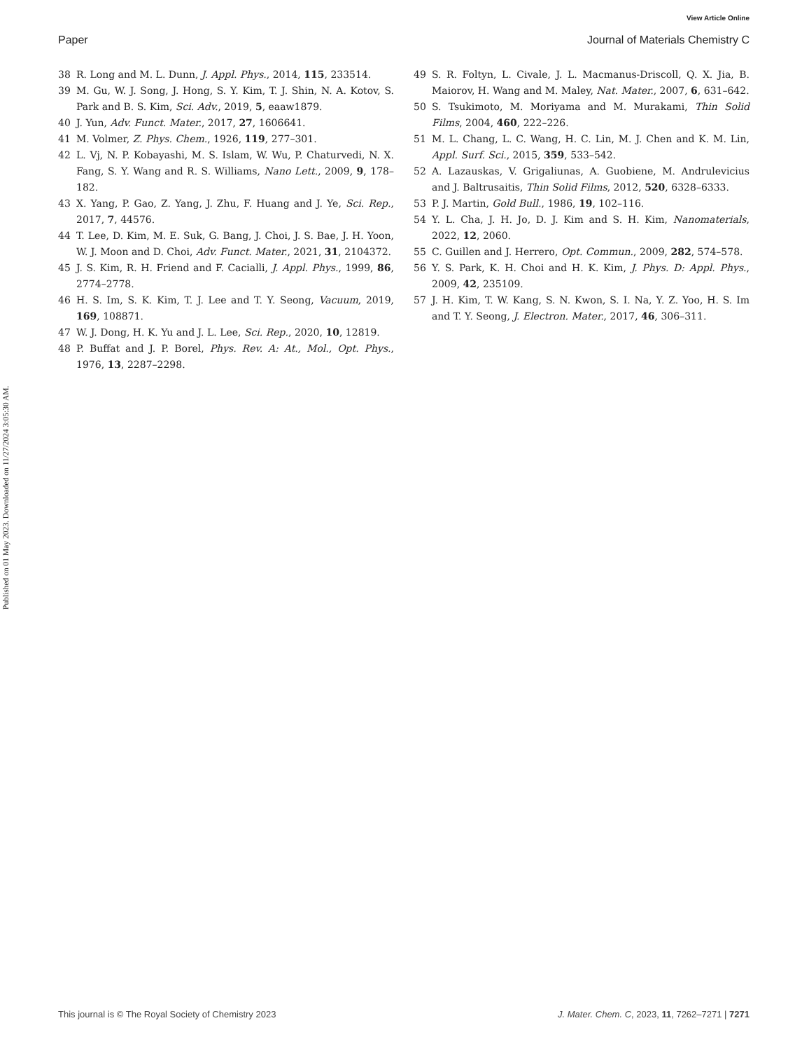Published on 01 May 2023. Downloaded on 11/27/2024 3:05:30 AM.
View Article Online
Paper Journal of Materials Chemistry C
38 R. Long and M. L. Dunn, J. Appl. Phys., 2014, 115, 233514.
39 M. Gu, W. J. Song, J. Hong, S. Y. Kim, T. J. Shin, N. A. Kotov, S. Park and B. S. Kim, Sci. Adv., 2019, 5, eaaw1879.
40 J. Yun, Adv. Funct. Mater., 2017, 27, 1606641.
41 M. Volmer, Z. Phys. Chem., 1926, 119, 277–301.
42 L. Vj, N. P. Kobayashi, M. S. Islam, W. Wu, P. Chaturvedi, N. X. Fang, S. Y. Wang and R. S. Williams, Nano Lett., 2009, 9, 178–182.
43 X. Yang, P. Gao, Z. Yang, J. Zhu, F. Huang and J. Ye, Sci. Rep., 2017, 7, 44576.
44 T. Lee, D. Kim, M. E. Suk, G. Bang, J. Choi, J. S. Bae, J. H. Yoon, W. J. Moon and D. Choi, Adv. Funct. Mater., 2021, 31, 2104372.
45 J. S. Kim, R. H. Friend and F. Cacialli, J. Appl. Phys., 1999, 86, 2774–2778.
46 H. S. Im, S. K. Kim, T. J. Lee and T. Y. Seong, Vacuum, 2019, 169, 108871.
47 W. J. Dong, H. K. Yu and J. L. Lee, Sci. Rep., 2020, 10, 12819.
48 P. Buffat and J. P. Borel, Phys. Rev. A: At., Mol., Opt. Phys., 1976, 13, 2287–2298.
49 S. R. Foltyn, L. Civale, J. L. Macmanus-Driscoll, Q. X. Jia, B. Maiorov, H. Wang and M. Maley, Nat. Mater., 2007, 6, 631–642.
50 S. Tsukimoto, M. Moriyama and M. Murakami, Thin Solid Films, 2004, 460, 222–226.
51 M. L. Chang, L. C. Wang, H. C. Lin, M. J. Chen and K. M. Lin, Appl. Surf. Sci., 2015, 359, 533–542.
52 A. Lazauskas, V. Grigaliunas, A. Guobiene, M. Andrulevicius and J. Baltrusaitis, Thin Solid Films, 2012, 520, 6328–6333.
53 P. J. Martin, Gold Bull., 1986, 19, 102–116.
54 Y. L. Cha, J. H. Jo, D. J. Kim and S. H. Kim, Nanomaterials, 2022, 12, 2060.
55 C. Guillen and J. Herrero, Opt. Commun., 2009, 282, 574–578.
56 Y. S. Park, K. H. Choi and H. K. Kim, J. Phys. D: Appl. Phys., 2009, 42, 235109.
57 J. H. Kim, T. W. Kang, S. N. Kwon, S. I. Na, Y. Z. Yoo, H. S. Im and T. Y. Seong, J. Electron. Mater., 2017, 46, 306–311.
This journal is © The Royal Society of Chemistry 2023 J. Mater. Chem. C, 2023, 11, 7262–7271 | 7271